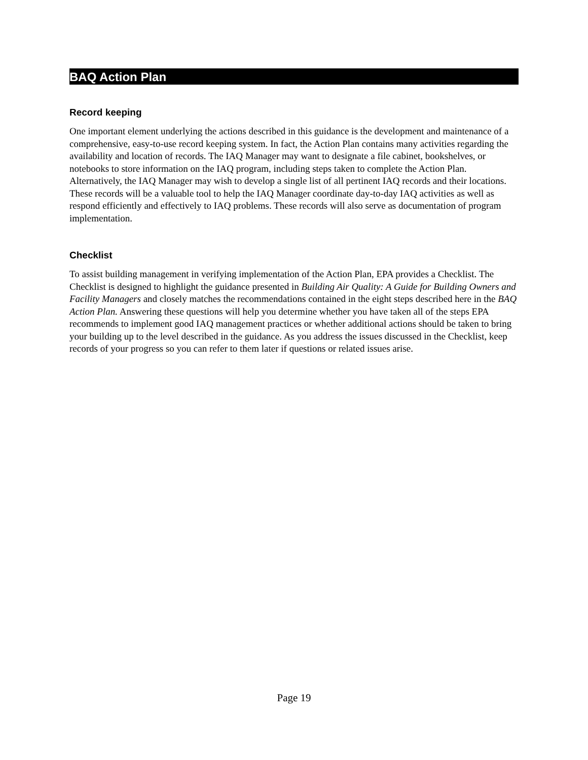BAQ Action Plan
Record keeping
One important element underlying the actions described in this guidance is the development and maintenance of a comprehensive, easy-to-use record keeping system. In fact, the Action Plan contains many activities regarding the availability and location of records. The IAQ Manager may want to designate a file cabinet, bookshelves, or notebooks to store information on the IAQ program, including steps taken to complete the Action Plan. Alternatively, the IAQ Manager may wish to develop a single list of all pertinent IAQ records and their locations. These records will be a valuable tool to help the IAQ Manager coordinate day-to-day IAQ activities as well as respond efficiently and effectively to IAQ problems. These records will also serve as documentation of program implementation.
Checklist
To assist building management in verifying implementation of the Action Plan, EPA provides a Checklist. The Checklist is designed to highlight the guidance presented in Building Air Quality: A Guide for Building Owners and Facility Managers and closely matches the recommendations contained in the eight steps described here in the BAQ Action Plan. Answering these questions will help you determine whether you have taken all of the steps EPA recommends to implement good IAQ management practices or whether additional actions should be taken to bring your building up to the level described in the guidance. As you address the issues discussed in the Checklist, keep records of your progress so you can refer to them later if questions or related issues arise.
Page 19